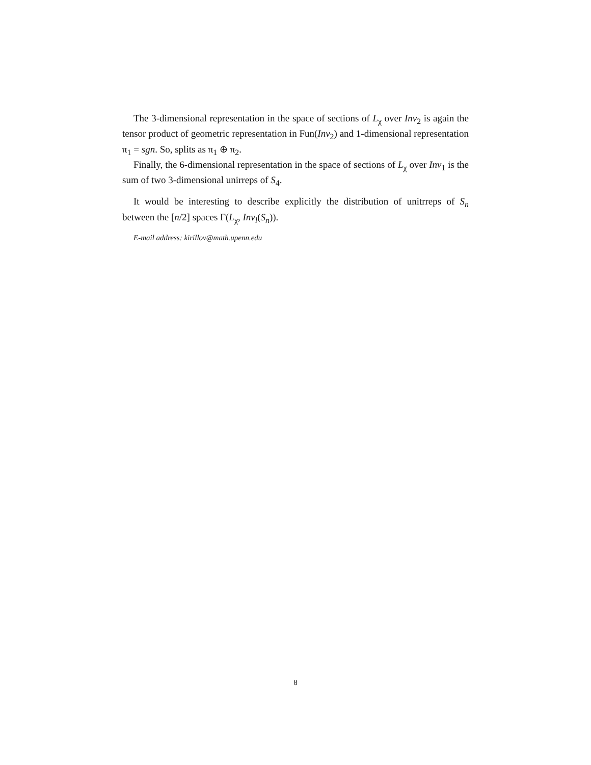The 3-dimensional representation in the space of sections of L<sub>χ</sub> over Inv<sub>2</sub> is again the tensor product of geometric representation in Fun(Inv<sub>2</sub>) and 1-dimensional representation π<sub>1</sub> = sgn. So, splits as π<sub>1</sub> ⊕ π<sub>2</sub>.
Finally, the 6-dimensional representation in the space of sections of L<sub>χ</sub> over Inv<sub>1</sub> is the sum of two 3-dimensional unirreps of S<sub>4</sub>.
It would be interesting to describe explicitly the distribution of unitrreps of S<sub>n</sub> between the [n/2] spaces Γ(L<sub>χ</sub>, Inv<sub>l</sub>(S<sub>n</sub>)).
E-mail address: kirillov@math.upenn.edu
8